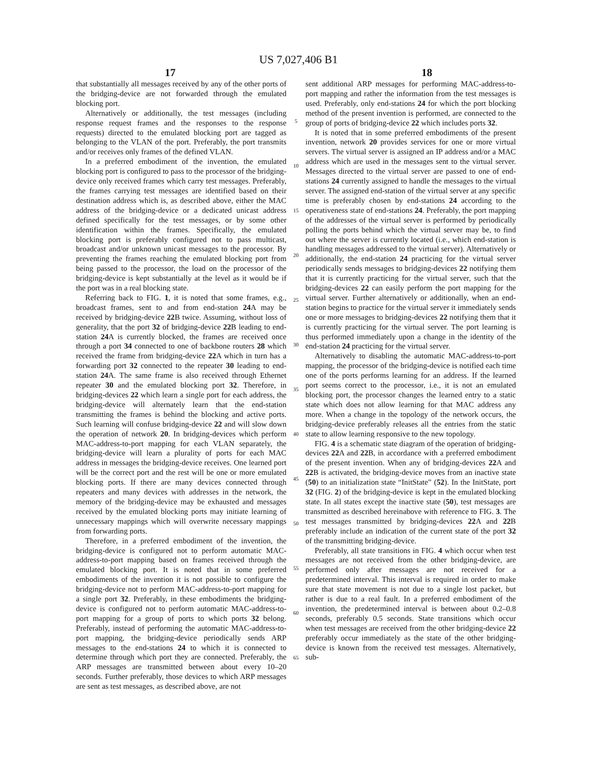US 7,027,406 B1
17 18
that substantially all messages received by any of the other ports of the bridging-device are not forwarded through the emulated blocking port.
Alternatively or additionally, the test messages (including response request frames and the responses to the response requests) directed to the emulated blocking port are tagged as belonging to the VLAN of the port. Preferably, the port transmits and/or receives only frames of the defined VLAN.
In a preferred embodiment of the invention, the emulated blocking port is configured to pass to the processor of the bridging-device only received frames which carry test messages. Preferably, the frames carrying test messages are identified based on their destination address which is, as described above, either the MAC address of the bridging-device or a dedicated unicast address defined specifically for the test messages, or by some other identification within the frames. Specifically, the emulated blocking port is preferably configured not to pass multicast, broadcast and/or unknown unicast messages to the processor. By preventing the frames reaching the emulated blocking port from being passed to the processor, the load on the processor of the bridging-device is kept substantially at the level as it would be if the port was in a real blocking state.
Referring back to FIG. 1, it is noted that some frames, e.g., broadcast frames, sent to and from end-station 24 A may be received by bridging-device 22 B twice. Assuming, without loss of generality, that the port 32 of bridging-device 22 B leading to end-station 24 A is currently blocked, the frames are received once through a port 34 connected to one of backbone routers 28 which received the frame from bridging-device 22 A which in turn has a forwarding port 32 connected to the repeater 30 leading to end-station 24 A. The same frame is also received through Ethernet repeater 30 and the emulated blocking port 32. Therefore, in bridging-devices 22 which learn a single port for each address, the bridging-device will alternately learn that the end-station transmitting the frames is behind the blocking and active ports. Such learning will confuse bridging-device 22 and will slow down the operation of network 20. In bridging-devices which perform MAC-address-to-port mapping for each VLAN separately, the bridging-device will learn a plurality of ports for each MAC address in messages the bridging-device receives. One learned port will be the correct port and the rest will be one or more emulated blocking ports. If there are many devices connected through repeaters and many devices with addresses in the network, the memory of the bridging-device may be exhausted and messages received by the emulated blocking ports may initiate learning of unnecessary mappings which will overwrite necessary mappings from forwarding ports.
Therefore, in a preferred embodiment of the invention, the bridging-device is configured not to perform automatic MAC-address-to-port mapping based on frames received through the emulated blocking port. It is noted that in some preferred embodiments of the invention it is not possible to configure the bridging-device not to perform MAC-address-to-port mapping for a single port 32. Preferably, in these embodiments the bridging-device is configured not to perform automatic MAC-address-to-port mapping for a group of ports to which ports 32 belong. Preferably, instead of performing the automatic MAC-address-to-port mapping, the bridging-device periodically sends ARP messages to the end-stations 24 to which it is connected to determine through which port they are connected. Preferably, the ARP messages are transmitted between about every 10–20 seconds. Further preferably, those devices to which ARP messages are sent as test messages, as described above, are not
5
10
15
20
25
30
35
40
45
50
55
60
65
sent additional ARP messages for performing MAC-address-to-port mapping and rather the information from the test messages is used. Preferably, only end-stations 24 for which the port blocking method of the present invention is performed, are connected to the group of ports of bridging-device 22 which includes ports 32.
It is noted that in some preferred embodiments of the present invention, network 20 provides services for one or more virtual servers. The virtual server is assigned an IP address and/or a MAC address which are used in the messages sent to the virtual server. Messages directed to the virtual server are passed to one of end-stations 24 currently assigned to handle the messages to the virtual server. The assigned end-station of the virtual server at any specific time is preferably chosen by end-stations 24 according to the operativeness state of end-stations 24. Preferably, the port mapping of the addresses of the virtual server is performed by periodically polling the ports behind which the virtual server may be, to find out where the server is currently located (i.e., which end-station is handling messages addressed to the virtual server). Alternatively or additionally, the end-station 24 practicing for the virtual server periodically sends messages to bridging-devices 22 notifying them that it is currently practicing for the virtual server, such that the bridging-devices 22 can easily perform the port mapping for the virtual server. Further alternatively or additionally, when an end-station begins to practice for the virtual server it immediately sends one or more messages to bridging-devices 22 notifying them that it is currently practicing for the virtual server. The port learning is thus performed immediately upon a change in the identity of the end-station 24 practicing for the virtual server.
Alternatively to disabling the automatic MAC-address-to-port mapping, the processor of the bridging-device is notified each time one of the ports performs learning for an address. If the learned port seems correct to the processor, i.e., it is not an emulated blocking port, the processor changes the learned entry to a static state which does not allow learning for that MAC address any more. When a change in the topology of the network occurs, the bridging-device preferably releases all the entries from the static state to allow learning responsive to the new topology.
FIG. 4 is a schematic state diagram of the operation of bridging-devices 22 A and 22 B, in accordance with a preferred embodiment of the present invention. When any of bridging-devices 22 A and 22 B is activated, the bridging-device moves from an inactive state (50) to an initialization state “InitState” (52). In the InitState, port 32 (FIG. 2) of the bridging-device is kept in the emulated blocking state. In all states except the inactive state (50), test messages are transmitted as described hereinabove with reference to FIG. 3. The test messages transmitted by bridging-devices 22 A and 22 B preferably include an indication of the current state of the port 32 of the transmitting bridging-device.
Preferably, all state transitions in FIG. 4 which occur when test messages are not received from the other bridging-device, are performed only after messages are not received for a predetermined interval. This interval is required in order to make sure that state movement is not due to a single lost packet, but rather is due to a real fault. In a preferred embodiment of the invention, the predetermined interval is between about 0.2–0.8 seconds, preferably 0.5 seconds. State transitions which occur when test messages are received from the other bridging-device 22 preferably occur immediately as the state of the other bridging-device is known from the received test messages. Alternatively, sub-